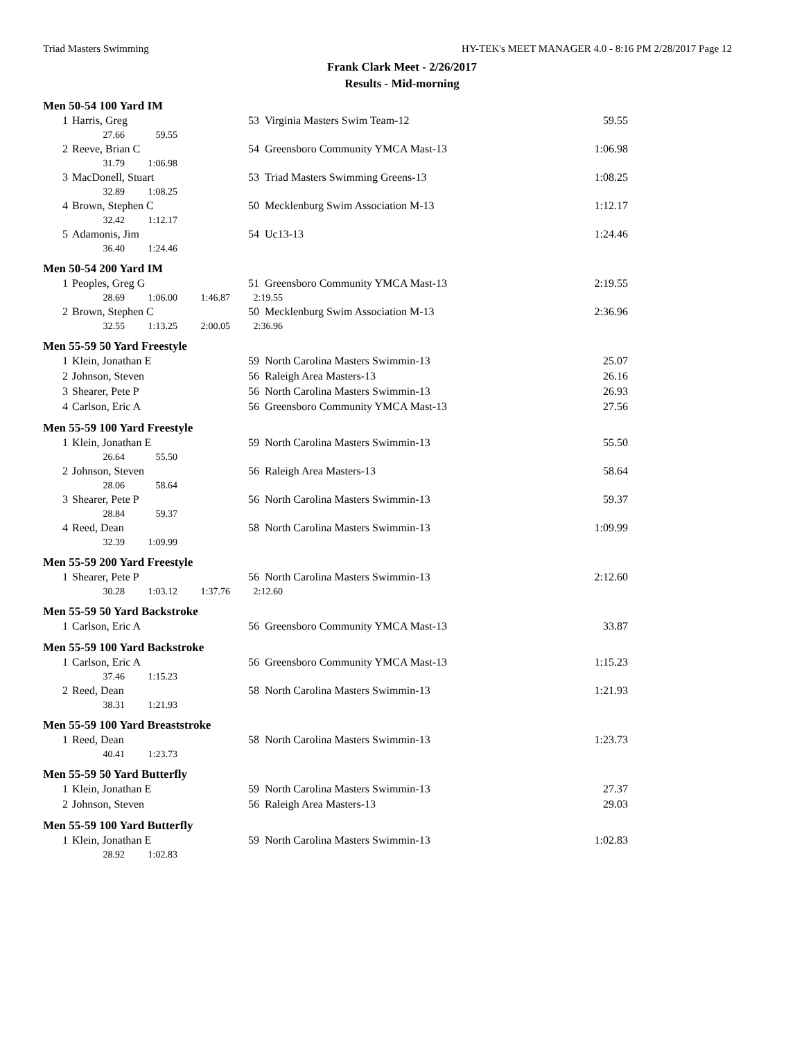Triad Masters Swimming HY-TEK's MEET MANAGER 4.0 - 8:16 PM 2/28/2017 Page 12
Frank Clark Meet - 2/26/2017
Results - Mid-morning
Men 50-54 100 Yard IM
| 1 | Harris, Greg | 53 | Virginia Masters Swim Team-12 | 59.55 |
| | 27.66 59.55 | | | |
| 2 | Reeve, Brian C | 54 | Greensboro Community YMCA Mast-13 | 1:06.98 |
| | 31.79 1:06.98 | | | |
| 3 | MacDonell, Stuart | 53 | Triad Masters Swimming Greens-13 | 1:08.25 |
| | 32.89 1:08.25 | | | |
| 4 | Brown, Stephen C | 50 | Mecklenburg Swim Association M-13 | 1:12.17 |
| | 32.42 1:12.17 | | | |
| 5 | Adamonis, Jim | 54 | Uc13-13 | 1:24.46 |
| | 36.40 1:24.46 | | | |
Men 50-54 200 Yard IM
| 1 | Peoples, Greg G | 51 | Greensboro Community YMCA Mast-13 | 2:19.55 |
| | 28.69 1:06.00 1:46.87 2:19.55 | | | |
| 2 | Brown, Stephen C | 50 | Mecklenburg Swim Association M-13 | 2:36.96 |
| | 32.55 1:13.25 2:00.05 2:36.96 | | | |
Men 55-59 50 Yard Freestyle
| 1 | Klein, Jonathan E | 59 | North Carolina Masters Swimmin-13 | 25.07 |
| 2 | Johnson, Steven | 56 | Raleigh Area Masters-13 | 26.16 |
| 3 | Shearer, Pete P | 56 | North Carolina Masters Swimmin-13 | 26.93 |
| 4 | Carlson, Eric A | 56 | Greensboro Community YMCA Mast-13 | 27.56 |
Men 55-59 100 Yard Freestyle
| 1 | Klein, Jonathan E | 59 | North Carolina Masters Swimmin-13 | 55.50 |
| | 26.64 55.50 | | | |
| 2 | Johnson, Steven | 56 | Raleigh Area Masters-13 | 58.64 |
| | 28.06 58.64 | | | |
| 3 | Shearer, Pete P | 56 | North Carolina Masters Swimmin-13 | 59.37 |
| | 28.84 59.37 | | | |
| 4 | Reed, Dean | 58 | North Carolina Masters Swimmin-13 | 1:09.99 |
| | 32.39 1:09.99 | | | |
Men 55-59 200 Yard Freestyle
| 1 | Shearer, Pete P | 56 | North Carolina Masters Swimmin-13 | 2:12.60 |
| | 30.28 1:03.12 1:37.76 2:12.60 | | | |
Men 55-59 50 Yard Backstroke
| 1 | Carlson, Eric A | 56 | Greensboro Community YMCA Mast-13 | 33.87 |
Men 55-59 100 Yard Backstroke
| 1 | Carlson, Eric A | 56 | Greensboro Community YMCA Mast-13 | 1:15.23 |
| | 37.46 1:15.23 | | | |
| 2 | Reed, Dean | 58 | North Carolina Masters Swimmin-13 | 1:21.93 |
| | 38.31 1:21.93 | | | |
Men 55-59 100 Yard Breaststroke
| 1 | Reed, Dean | 58 | North Carolina Masters Swimmin-13 | 1:23.73 |
| | 40.41 1:23.73 | | | |
Men 55-59 50 Yard Butterfly
| 1 | Klein, Jonathan E | 59 | North Carolina Masters Swimmin-13 | 27.37 |
| 2 | Johnson, Steven | 56 | Raleigh Area Masters-13 | 29.03 |
Men 55-59 100 Yard Butterfly
| 1 | Klein, Jonathan E | 59 | North Carolina Masters Swimmin-13 | 1:02.83 |
| | 28.92 1:02.83 | | | |